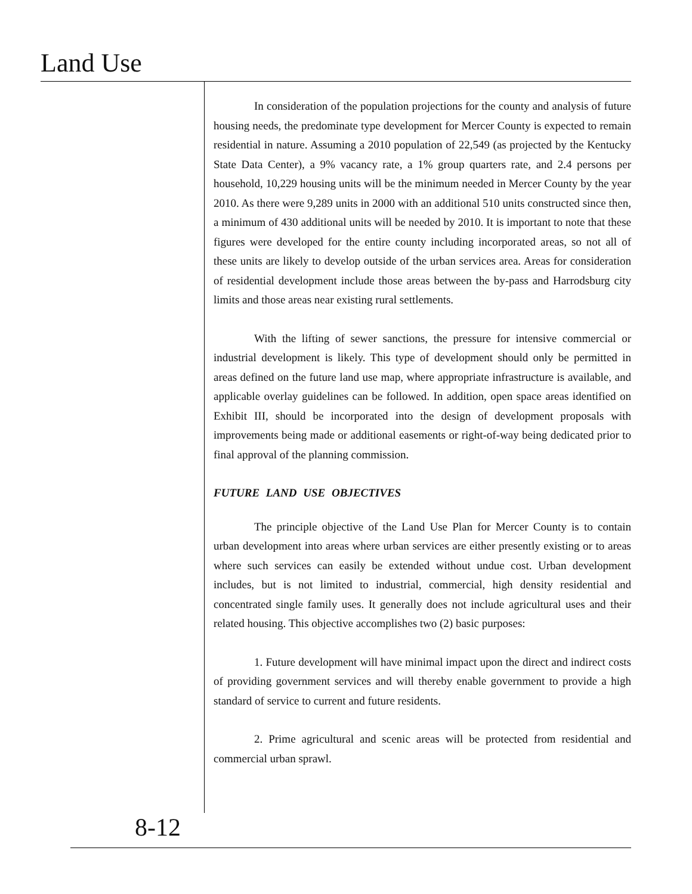Land Use
In consideration of the population projections for the county and analysis of future housing needs, the predominate type development for Mercer County is expected to remain residential in nature. Assuming a 2010 population of 22,549 (as projected by the Kentucky State Data Center), a 9% vacancy rate, a 1% group quarters rate, and 2.4 persons per household, 10,229 housing units will be the minimum needed in Mercer County by the year 2010. As there were 9,289 units in 2000 with an additional 510 units constructed since then, a minimum of 430 additional units will be needed by 2010. It is important to note that these figures were developed for the entire county including incorporated areas, so not all of these units are likely to develop outside of the urban services area. Areas for consideration of residential development include those areas between the by-pass and Harrodsburg city limits and those areas near existing rural settlements.
With the lifting of sewer sanctions, the pressure for intensive commercial or industrial development is likely. This type of development should only be permitted in areas defined on the future land use map, where appropriate infrastructure is available, and applicable overlay guidelines can be followed. In addition, open space areas identified on Exhibit III, should be incorporated into the design of development proposals with improvements being made or additional easements or right-of-way being dedicated prior to final approval of the planning commission.
FUTURE LAND USE OBJECTIVES
The principle objective of the Land Use Plan for Mercer County is to contain urban development into areas where urban services are either presently existing or to areas where such services can easily be extended without undue cost. Urban development includes, but is not limited to industrial, commercial, high density residential and concentrated single family uses. It generally does not include agricultural uses and their related housing. This objective accomplishes two (2) basic purposes:
1. Future development will have minimal impact upon the direct and indirect costs of providing government services and will thereby enable government to provide a high standard of service to current and future residents.
2. Prime agricultural and scenic areas will be protected from residential and commercial urban sprawl.
8-12